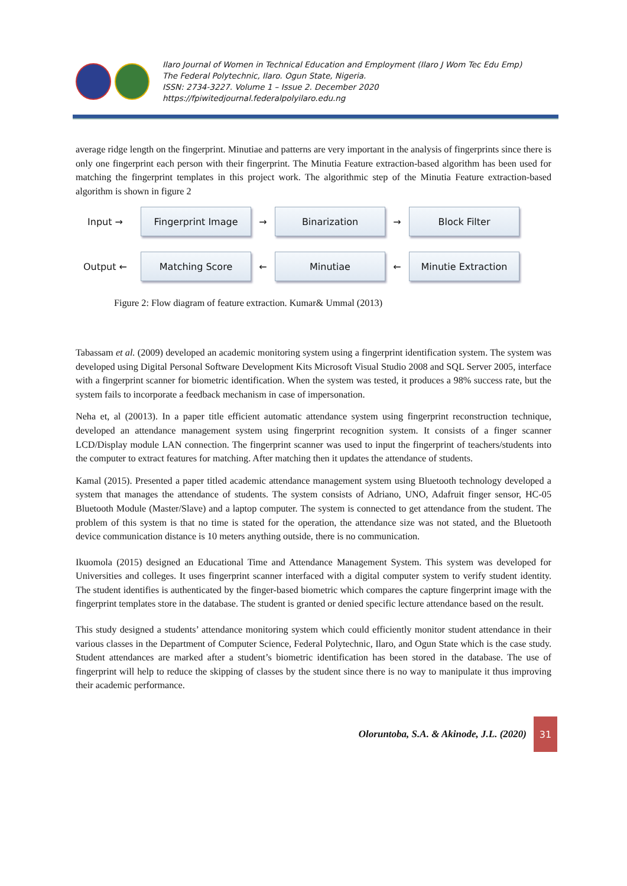Ilaro Journal of Women in Technical Education and Employment (Ilaro J Wom Tec Edu Emp)
The Federal Polytechnic, Ilaro. Ogun State, Nigeria.
ISSN: 2734-3227. Volume 1 – Issue 2. December 2020
https://fpiwitedjournal.federalpolyilaro.edu.ng
average ridge length on the fingerprint. Minutiae and patterns are very important in the analysis of fingerprints since there is only one fingerprint each person with their fingerprint. The Minutia Feature extraction-based algorithm has been used for matching the fingerprint templates in this project work. The algorithmic step of the Minutia Feature extraction-based algorithm is shown in figure 2
Input →
Fingerprint Image
→
Binarization
→
Block Filter
Output ←
Matching Score
←
Minutiae
←
Minutie Extraction
Figure 2: Flow diagram of feature extraction. Kumar& Ummal (2013)
Tabassam et al. (2009) developed an academic monitoring system using a fingerprint identification system. The system was developed using Digital Personal Software Development Kits Microsoft Visual Studio 2008 and SQL Server 2005, interface with a fingerprint scanner for biometric identification. When the system was tested, it produces a 98% success rate, but the system fails to incorporate a feedback mechanism in case of impersonation.
Neha et, al (20013). In a paper title efficient automatic attendance system using fingerprint reconstruction technique, developed an attendance management system using fingerprint recognition system. It consists of a finger scanner LCD/Display module LAN connection. The fingerprint scanner was used to input the fingerprint of teachers/students into the computer to extract features for matching. After matching then it updates the attendance of students.
Kamal (2015). Presented a paper titled academic attendance management system using Bluetooth technology developed a system that manages the attendance of students. The system consists of Adriano, UNO, Adafruit finger sensor, HC-05 Bluetooth Module (Master/Slave) and a laptop computer. The system is connected to get attendance from the student. The problem of this system is that no time is stated for the operation, the attendance size was not stated, and the Bluetooth device communication distance is 10 meters anything outside, there is no communication.
Ikuomola (2015) designed an Educational Time and Attendance Management System. This system was developed for Universities and colleges. It uses fingerprint scanner interfaced with a digital computer system to verify student identity. The student identifies is authenticated by the finger-based biometric which compares the capture fingerprint image with the fingerprint templates store in the database. The student is granted or denied specific lecture attendance based on the result.
This study designed a students’ attendance monitoring system which could efficiently monitor student attendance in their various classes in the Department of Computer Science, Federal Polytechnic, Ilaro, and Ogun State which is the case study. Student attendances are marked after a student’s biometric identification has been stored in the database. The use of fingerprint will help to reduce the skipping of classes by the student since there is no way to manipulate it thus improving their academic performance.
Oloruntoba, S.A. & Akinode, J.L. (2020) 31